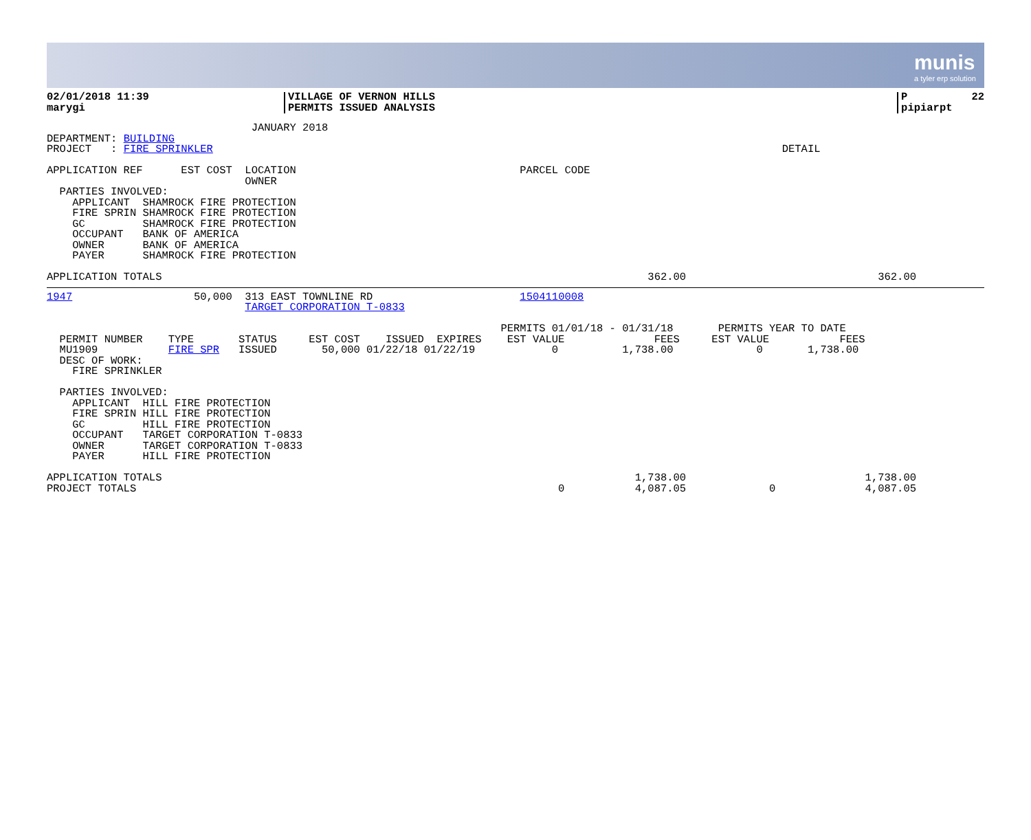munis
a tyler erp solution
| 02/01/2018 11:39 marygi | VILLAGE OF VERNON HILLS PERMITS ISSUED ANALYSIS | P 22 pipiarpt |
                                JANUARY 2018
DEPARTMENT: BUILDING
PROJECT   : FIRE SPRINKLER                                                                                         DETAIL

APPLICATION REF      EST COST  LOCATION                                   PARCEL CODE
                               OWNER
  PARTIES INVOLVED:
    APPLICANT  SHAMROCK FIRE PROTECTION
    FIRE SPRIN SHAMROCK FIRE PROTECTION
    GC         SHAMROCK FIRE PROTECTION
    OCCUPANT   BANK OF AMERICA
    OWNER      BANK OF AMERICA
    PAYER      SHAMROCK FIRE PROTECTION

APPLICATION TOTALS                                                                            362.00                              362.00
1947                   50,000  313 EAST TOWNLINE RD                       1504110008
                               TARGET CORPORATION T-0833

                                                                       PERMITS 01/01/18 - 01/31/18       PERMITS YEAR TO DATE
  PERMIT NUMBER    TYPE       STATUS     EST COST    ISSUED  EXPIRES    EST VALUE              FEES     EST VALUE           FEES
  MU1909           FIRE SPR   ISSUED       50,000 01/22/18 01/22/19            0          1,738.00             0       1,738.00
  DESC OF WORK:
    FIRE SPRINKLER

  PARTIES INVOLVED:
    APPLICANT  HILL FIRE PROTECTION
    FIRE SPRIN HILL FIRE PROTECTION
    GC         HILL FIRE PROTECTION
    OCCUPANT   TARGET CORPORATION T-0833
    OWNER      TARGET CORPORATION T-0833
    PAYER      HILL FIRE PROTECTION

APPLICATION TOTALS                                                                          1,738.00                            1,738.00
PROJECT TOTALS                                                                  0           4,087.05             0              4,087.05